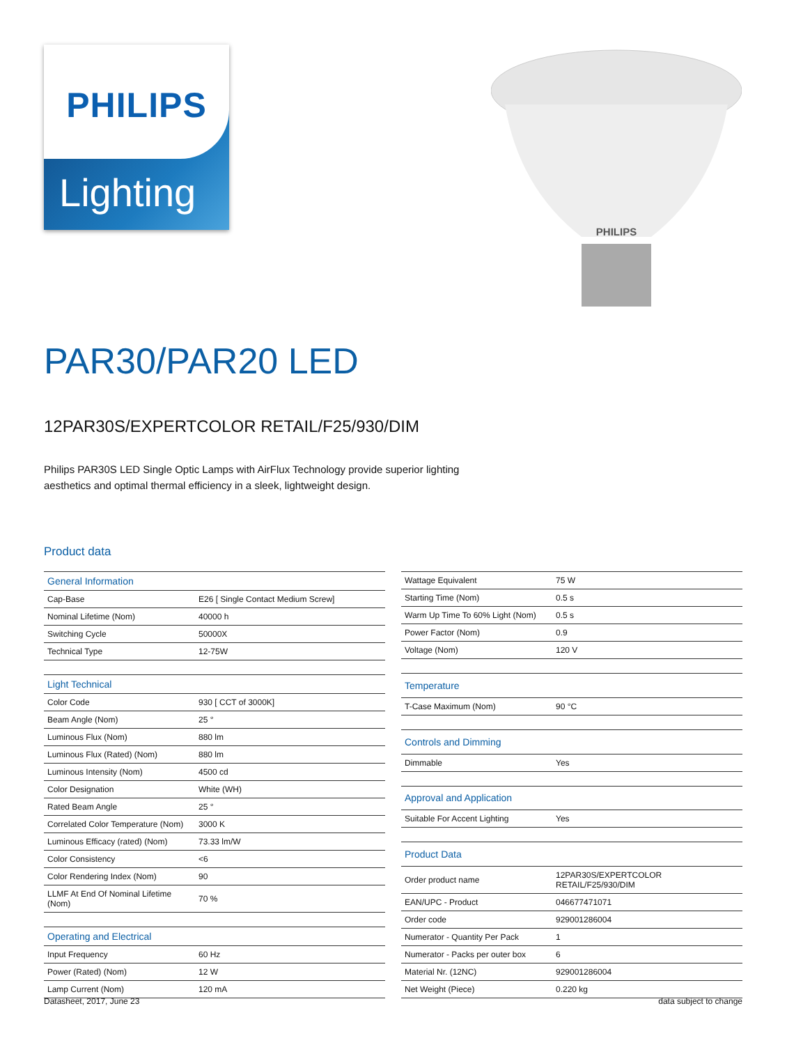PHILIPS
Lighting
PHILIPS
PAR30/PAR20 LED
12PAR30S/EXPERTCOLOR RETAIL/F25/930/DIM
Philips PAR30S LED Single Optic Lamps with AirFlux Technology provide superior lighting aesthetics and optimal thermal efficiency in a sleek, lightweight design.
Product data
| General Information | |
| --- | --- |
| Cap-Base | E26 [ Single Contact Medium Screw] |
| Nominal Lifetime (Nom) | 40000 h |
| Switching Cycle | 50000X |
| Technical Type | 12-75W |
| Light Technical | |
| Color Code | 930 [ CCT of 3000K] |
| Beam Angle (Nom) | 25 ° |
| Luminous Flux (Nom) | 880 lm |
| Luminous Flux (Rated) (Nom) | 880 lm |
| Luminous Intensity (Nom) | 4500 cd |
| Color Designation | White (WH) |
| Rated Beam Angle | 25 ° |
| Correlated Color Temperature (Nom) | 3000 K |
| Luminous Efficacy (rated) (Nom) | 73.33 lm/W |
| Color Consistency | <6 |
| Color Rendering Index (Nom) | 90 |
| LLMF At End Of Nominal Lifetime (Nom) | 70 % |
| Operating and Electrical | |
| Input Frequency | 60 Hz |
| Power (Rated) (Nom) | 12 W |
| Lamp Current (Nom) | 120 mA |
| Wattage Equivalent | 75 W |
| Starting Time (Nom) | 0.5 s |
| Warm Up Time To 60% Light (Nom) | 0.5 s |
| Power Factor (Nom) | 0.9 |
| Voltage (Nom) | 120 V |
| Temperature | |
| T-Case Maximum (Nom) | 90 °C |
| Controls and Dimming | |
| Dimmable | Yes |
| Approval and Application | |
| Suitable For Accent Lighting | Yes |
| Product Data | |
| Order product name | 12PAR30S/EXPERTCOLOR RETAIL/F25/930/DIM |
| EAN/UPC - Product | 046677471071 |
| Order code | 929001286004 |
| Numerator - Quantity Per Pack | 1 |
| Numerator - Packs per outer box | 6 |
| Material Nr. (12NC) | 929001286004 |
| Net Weight (Piece) | 0.220 kg |
Datasheet, 2017, June 23 data subject to change